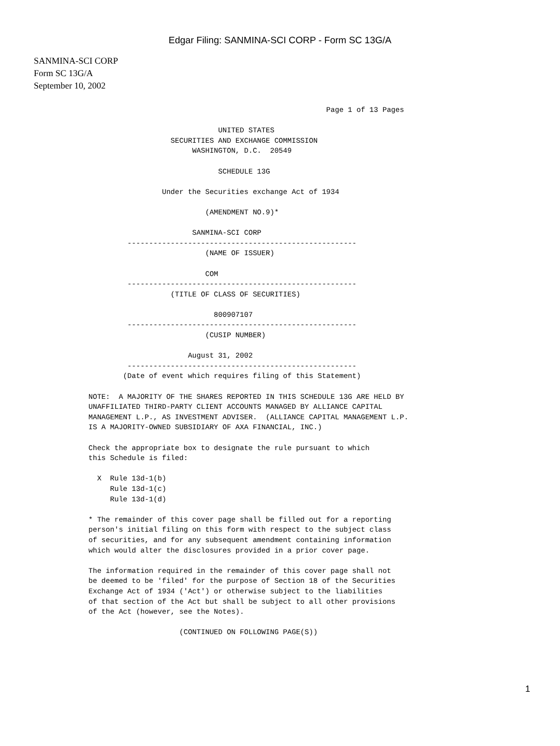Edgar Filing: SANMINA-SCI CORP - Form SC 13G/A
SANMINA-SCI CORP
Form SC 13G/A
September 10, 2002
                                                       Page 1 of 13 Pages

                              UNITED STATES
                   SECURITIES AND EXCHANGE COMMISSION
                        WASHINGTON, D.C.  20549

                              SCHEDULE 13G

                 Under the Securities exchange Act of 1934

                           (AMENDMENT NO.9)*

                        SANMINA-SCI CORP
         -----------------------------------------------------
                           (NAME OF ISSUER)

                           COM
         -----------------------------------------------------
                   (TITLE OF CLASS OF SECURITIES)

                             800907107
         -----------------------------------------------------
                           (CUSIP NUMBER)

                       August 31, 2002
         -----------------------------------------------------
        (Date of event which requires filing of this Statement)

NOTE:  A MAJORITY OF THE SHARES REPORTED IN THIS SCHEDULE 13G ARE HELD BY
UNAFFILIATED THIRD-PARTY CLIENT ACCOUNTS MANAGED BY ALLIANCE CAPITAL
MANAGEMENT L.P., AS INVESTMENT ADVISER.  (ALLIANCE CAPITAL MANAGEMENT L.P.
IS A MAJORITY-OWNED SUBSIDIARY OF AXA FINANCIAL, INC.)

Check the appropriate box to designate the rule pursuant to which
this Schedule is filed:

  X  Rule 13d-1(b)
     Rule 13d-1(c)
     Rule 13d-1(d)

* The remainder of this cover page shall be filled out for a reporting
person's initial filing on this form with respect to the subject class
of securities, and for any subsequent amendment containing information
which would alter the disclosures provided in a prior cover page.

The information required in the remainder of this cover page shall not
be deemed to be 'filed' for the purpose of Section 18 of the Securities
Exchange Act of 1934 ('Act') or otherwise subject to the liabilities
of that section of the Act but shall be subject to all other provisions
of the Act (however, see the Notes).

                     (CONTINUED ON FOLLOWING PAGE(S))
1